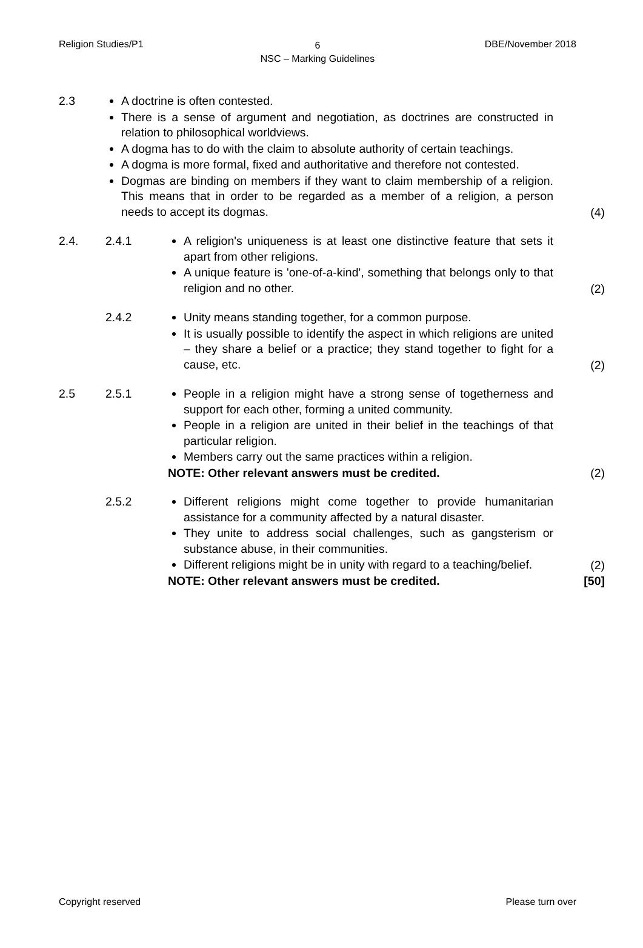Religion Studies/P1
6
NSC – Marking Guidelines
DBE/November 2018
2.3 A doctrine is often contested.
There is a sense of argument and negotiation, as doctrines are constructed in relation to philosophical worldviews.
A dogma has to do with the claim to absolute authority of certain teachings.
A dogma is more formal, fixed and authoritative and therefore not contested.
Dogmas are binding on members if they want to claim membership of a religion. This means that in order to be regarded as a member of a religion, a person needs to accept its dogmas.
(4)
2.4. 2.4.1 A religion's uniqueness is at least one distinctive feature that sets it apart from other religions.
A unique feature is 'one-of-a-kind', something that belongs only to that religion and no other.
(2)
2.4.2 Unity means standing together, for a common purpose.
It is usually possible to identify the aspect in which religions are united – they share a belief or a practice; they stand together to fight for a cause, etc.
(2)
2.5 2.5.1 People in a religion might have a strong sense of togetherness and support for each other, forming a united community.
People in a religion are united in their belief in the teachings of that particular religion.
Members carry out the same practices within a religion.
NOTE: Other relevant answers must be credited.
(2)
2.5.2 Different religions might come together to provide humanitarian assistance for a community affected by a natural disaster.
They unite to address social challenges, such as gangsterism or substance abuse, in their communities.
Different religions might be in unity with regard to a teaching/belief.
NOTE: Other relevant answers must be credited.
(2)
[50]
Copyright reserved Please turn over